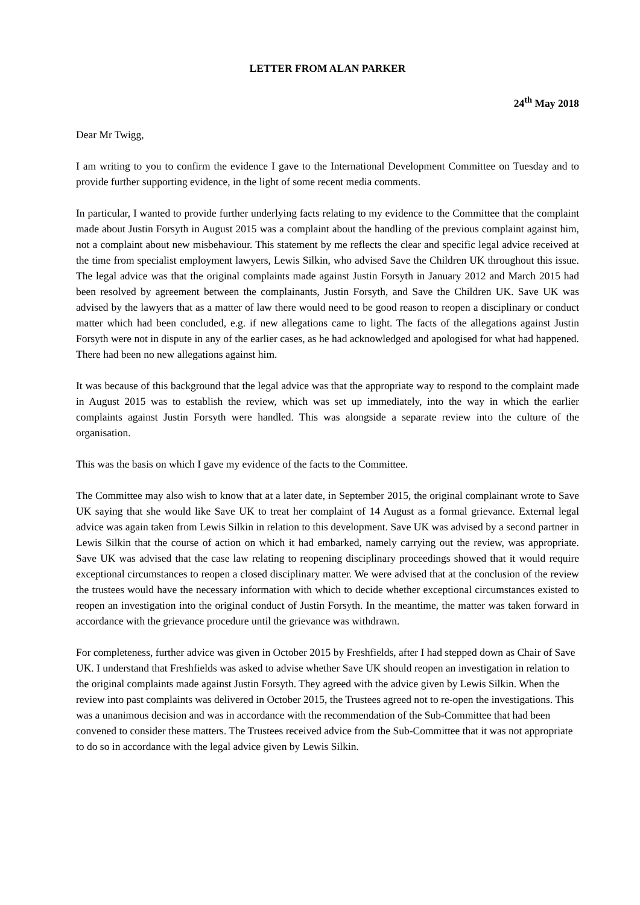LETTER FROM ALAN PARKER
24<sup>th</sup> May 2018
Dear Mr Twigg,
I am writing to you to confirm the evidence I gave to the International Development Committee on Tuesday and to provide further supporting evidence, in the light of some recent media comments.
In particular, I wanted to provide further underlying facts relating to my evidence to the Committee that the complaint made about Justin Forsyth in August 2015 was a complaint about the handling of the previous complaint against him, not a complaint about new misbehaviour. This statement by me reflects the clear and specific legal advice received at the time from specialist employment lawyers, Lewis Silkin, who advised Save the Children UK throughout this issue. The legal advice was that the original complaints made against Justin Forsyth in January 2012 and March 2015 had been resolved by agreement between the complainants, Justin Forsyth, and Save the Children UK. Save UK was advised by the lawyers that as a matter of law there would need to be good reason to reopen a disciplinary or conduct matter which had been concluded, e.g. if new allegations came to light. The facts of the allegations against Justin Forsyth were not in dispute in any of the earlier cases, as he had acknowledged and apologised for what had happened. There had been no new allegations against him.
It was because of this background that the legal advice was that the appropriate way to respond to the complaint made in August 2015 was to establish the review, which was set up immediately, into the way in which the earlier complaints against Justin Forsyth were handled. This was alongside a separate review into the culture of the organisation.
This was the basis on which I gave my evidence of the facts to the Committee.
The Committee may also wish to know that at a later date, in September 2015, the original complainant wrote to Save UK saying that she would like Save UK to treat her complaint of 14 August as a formal grievance. External legal advice was again taken from Lewis Silkin in relation to this development. Save UK was advised by a second partner in Lewis Silkin that the course of action on which it had embarked, namely carrying out the review, was appropriate. Save UK was advised that the case law relating to reopening disciplinary proceedings showed that it would require exceptional circumstances to reopen a closed disciplinary matter. We were advised that at the conclusion of the review the trustees would have the necessary information with which to decide whether exceptional circumstances existed to reopen an investigation into the original conduct of Justin Forsyth. In the meantime, the matter was taken forward in accordance with the grievance procedure until the grievance was withdrawn.
For completeness, further advice was given in October 2015 by Freshfields, after I had stepped down as Chair of Save UK. I understand that Freshfields was asked to advise whether Save UK should reopen an investigation in relation to the original complaints made against Justin Forsyth. They agreed with the advice given by Lewis Silkin. When the review into past complaints was delivered in October 2015, the Trustees agreed not to re-open the investigations. This was a unanimous decision and was in accordance with the recommendation of the Sub-Committee that had been convened to consider these matters. The Trustees received advice from the Sub-Committee that it was not appropriate to do so in accordance with the legal advice given by Lewis Silkin.